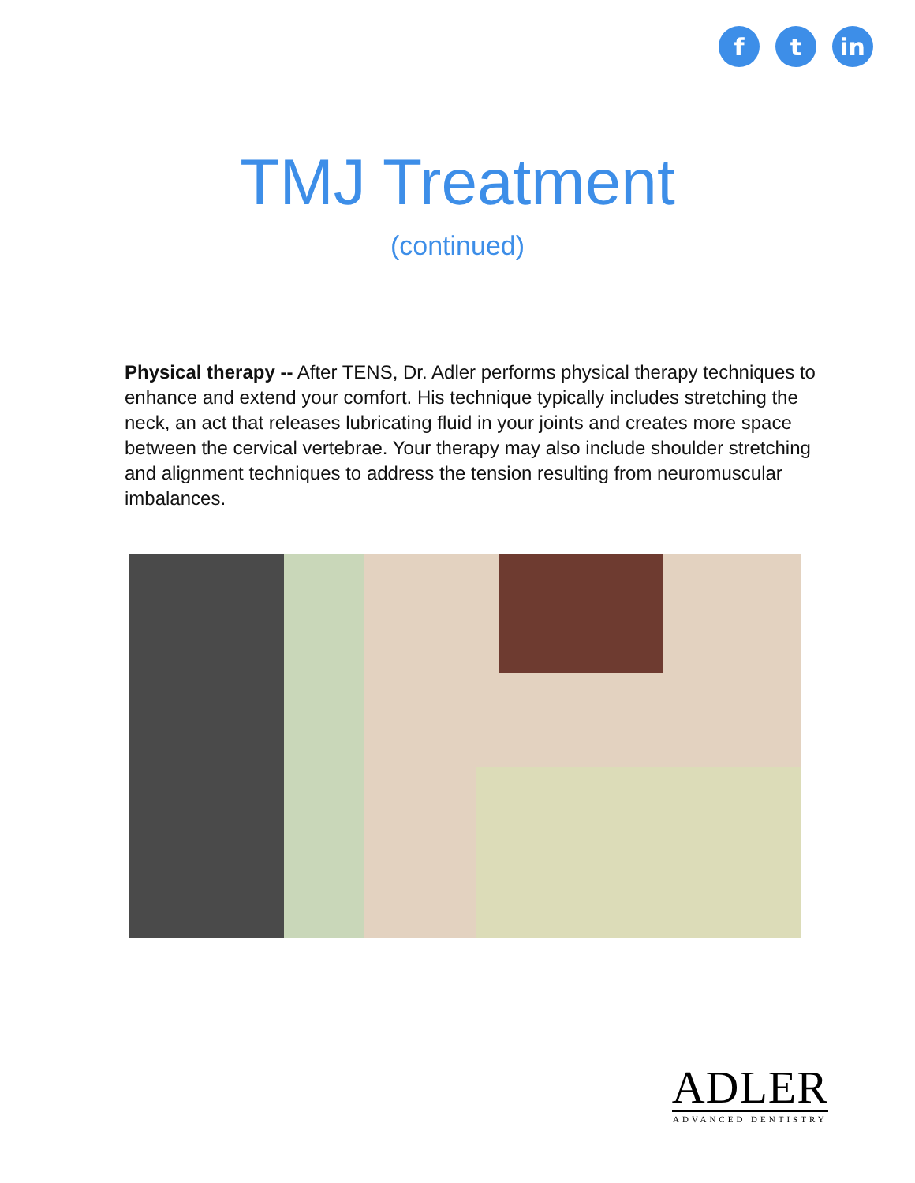f t in
TMJ Treatment
(continued)
Physical therapy -- After TENS, Dr. Adler performs physical therapy techniques to enhance and extend your comfort. His technique typically includes stretching the neck, an act that releases lubricating fluid in your joints and creates more space between the cervical vertebrae. Your therapy may also include shoulder stretching and alignment techniques to address the tension resulting from neuromuscular imbalances.
ADLER
ADVANCED DENTISTRY